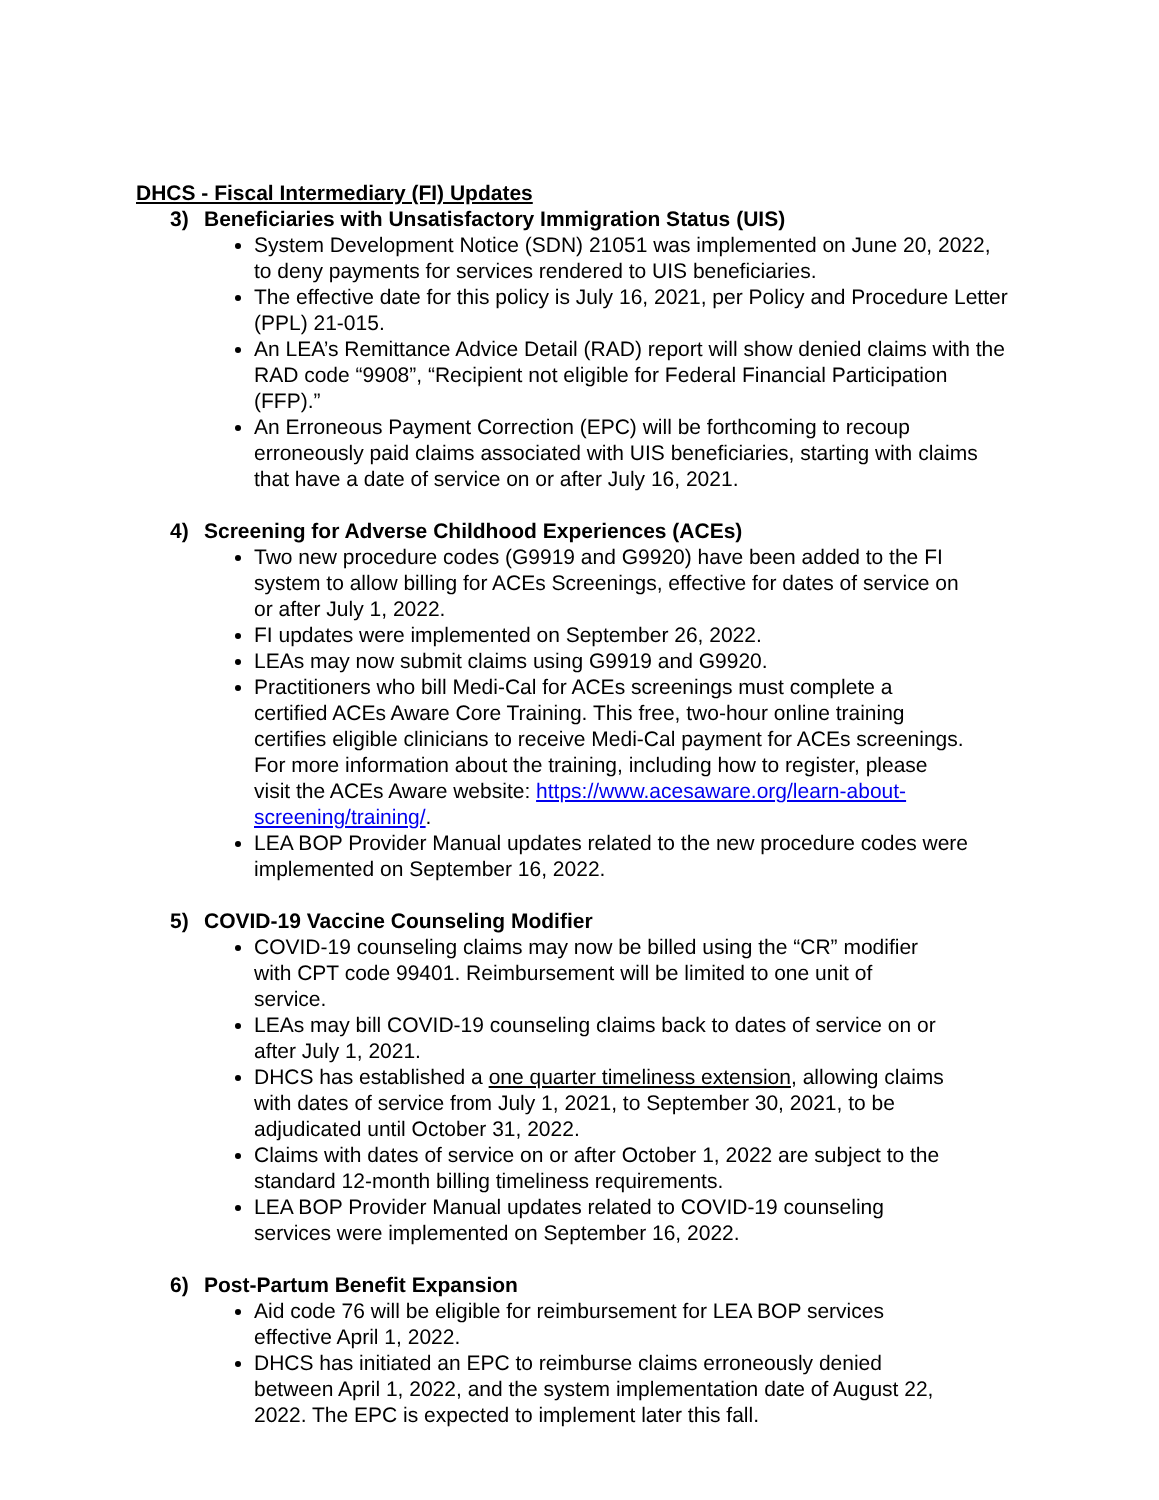DHCS - Fiscal Intermediary (FI) Updates
3) Beneficiaries with Unsatisfactory Immigration Status (UIS)
System Development Notice (SDN) 21051 was implemented on June 20, 2022, to deny payments for services rendered to UIS beneficiaries.
The effective date for this policy is July 16, 2021, per Policy and Procedure Letter (PPL) 21-015.
An LEA’s Remittance Advice Detail (RAD) report will show denied claims with the RAD code “9908”, “Recipient not eligible for Federal Financial Participation (FFP).”
An Erroneous Payment Correction (EPC) will be forthcoming to recoup erroneously paid claims associated with UIS beneficiaries, starting with claims that have a date of service on or after July 16, 2021.
4) Screening for Adverse Childhood Experiences (ACEs)
Two new procedure codes (G9919 and G9920) have been added to the FI system to allow billing for ACEs Screenings, effective for dates of service on or after July 1, 2022.
FI updates were implemented on September 26, 2022.
LEAs may now submit claims using G9919 and G9920.
Practitioners who bill Medi-Cal for ACEs screenings must complete a certified ACEs Aware Core Training. This free, two-hour online training certifies eligible clinicians to receive Medi-Cal payment for ACEs screenings. For more information about the training, including how to register, please visit the ACEs Aware website: https://www.acesaware.org/learn-about-screening/training/.
LEA BOP Provider Manual updates related to the new procedure codes were implemented on September 16, 2022.
5) COVID-19 Vaccine Counseling Modifier
COVID-19 counseling claims may now be billed using the “CR” modifier with CPT code 99401. Reimbursement will be limited to one unit of service.
LEAs may bill COVID-19 counseling claims back to dates of service on or after July 1, 2021.
DHCS has established a one quarter timeliness extension, allowing claims with dates of service from July 1, 2021, to September 30, 2021, to be adjudicated until October 31, 2022.
Claims with dates of service on or after October 1, 2022 are subject to the standard 12-month billing timeliness requirements.
LEA BOP Provider Manual updates related to COVID-19 counseling services were implemented on September 16, 2022.
6) Post-Partum Benefit Expansion
Aid code 76 will be eligible for reimbursement for LEA BOP services effective April 1, 2022.
DHCS has initiated an EPC to reimburse claims erroneously denied between April 1, 2022, and the system implementation date of August 22, 2022. The EPC is expected to implement later this fall.